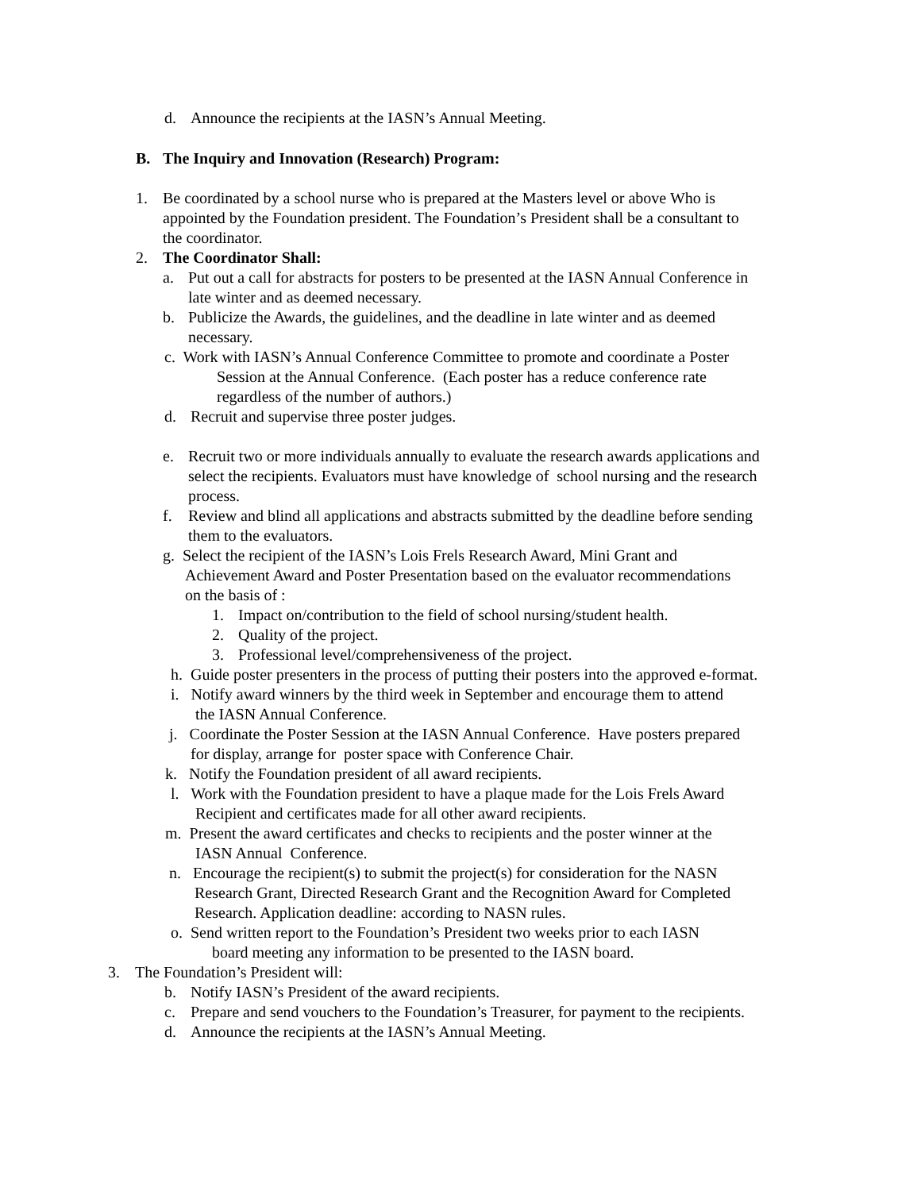d. Announce the recipients at the IASN’s Annual Meeting.
B. The Inquiry and Innovation (Research) Program:
1. Be coordinated by a school nurse who is prepared at the Masters level or above Who is
appointed by the Foundation president. The Foundation’s President shall be a consultant to
the coordinator.
2. The Coordinator Shall:
a. Put out a call for abstracts for posters to be presented at the IASN Annual Conference in
late winter and as deemed necessary.
b. Publicize the Awards, the guidelines, and the deadline in late winter and as deemed
necessary.
c. Work with IASN’s Annual Conference Committee to promote and coordinate a Poster
Session at the Annual Conference. (Each poster has a reduce conference rate
regardless of the number of authors.)
d. Recruit and supervise three poster judges.
e. Recruit two or more individuals annually to evaluate the research awards applications and
select the recipients. Evaluators must have knowledge of school nursing and the research
process.
f. Review and blind all applications and abstracts submitted by the deadline before sending
them to the evaluators.
g. Select the recipient of the IASN’s Lois Frels Research Award, Mini Grant and
Achievement Award and Poster Presentation based on the evaluator recommendations
on the basis of :
1. Impact on/contribution to the field of school nursing/student health.
2. Quality of the project.
3. Professional level/comprehensiveness of the project.
h. Guide poster presenters in the process of putting their posters into the approved e-format.
i. Notify award winners by the third week in September and encourage them to attend
the IASN Annual Conference.
j. Coordinate the Poster Session at the IASN Annual Conference. Have posters prepared
for display, arrange for poster space with Conference Chair.
k. Notify the Foundation president of all award recipients.
l. Work with the Foundation president to have a plaque made for the Lois Frels Award
Recipient and certificates made for all other award recipients.
m. Present the award certificates and checks to recipients and the poster winner at the
IASN Annual Conference.
n. Encourage the recipient(s) to submit the project(s) for consideration for the NASN
Research Grant, Directed Research Grant and the Recognition Award for Completed
Research. Application deadline: according to NASN rules.
o. Send written report to the Foundation’s President two weeks prior to each IASN
board meeting any information to be presented to the IASN board.
3. The Foundation’s President will:
b. Notify IASN’s President of the award recipients.
c. Prepare and send vouchers to the Foundation’s Treasurer, for payment to the recipients.
d. Announce the recipients at the IASN’s Annual Meeting.